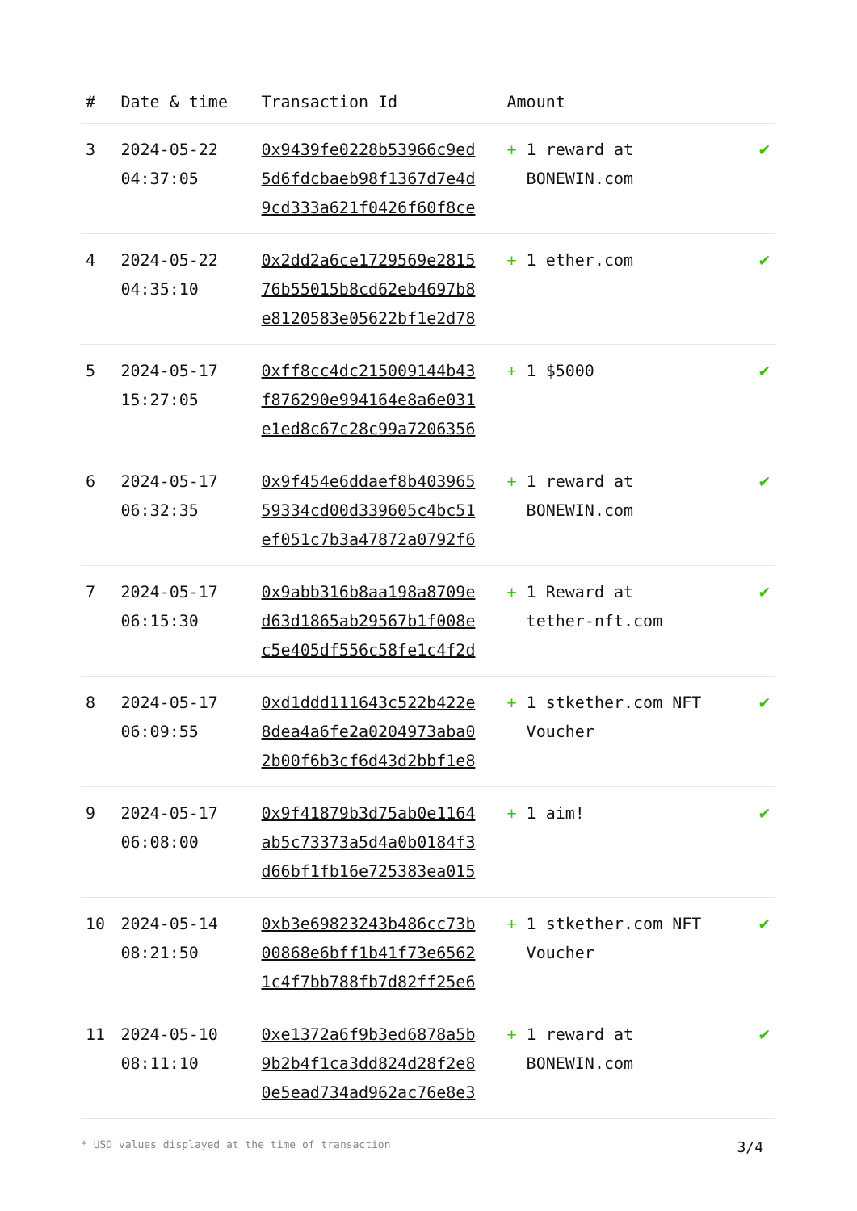| # | Date & time | Transaction Id | Amount | |
| --- | --- | --- | --- | --- |
| 3 | 2024-05-22 04:37:05 | 0x9439fe0228b53966c9ed 5d6fdcbaeb98f1367d7e4d 9cd333a621f0426f60f8ce | + 1 reward at BONEWIN.com | ✔ |
| 4 | 2024-05-22 04:35:10 | 0x2dd2a6ce1729569e2815 76b55015b8cd62eb4697b8 e8120583e05622bf1e2d78 | + 1 ether.com | ✔ |
| 5 | 2024-05-17 15:27:05 | 0xff8cc4dc215009144b43 f876290e994164e8a6e031 e1ed8c67c28c99a7206356 | + 1 $5000 | ✔ |
| 6 | 2024-05-17 06:32:35 | 0x9f454e6ddaef8b403965 59334cd00d339605c4bc51 ef051c7b3a47872a0792f6 | + 1 reward at BONEWIN.com | ✔ |
| 7 | 2024-05-17 06:15:30 | 0x9abb316b8aa198a8709e d63d1865ab29567b1f008e c5e405df556c58fe1c4f2d | + 1 Reward at tether-nft.com | ✔ |
| 8 | 2024-05-17 06:09:55 | 0xd1ddd111643c522b422e 8dea4a6fe2a0204973aba0 2b00f6b3cf6d43d2bbf1e8 | + 1 stkether.com NFT Voucher | ✔ |
| 9 | 2024-05-17 06:08:00 | 0x9f41879b3d75ab0e1164 ab5c73373a5d4a0b0184f3 d66bf1fb16e725383ea015 | + 1 aim! | ✔ |
| 10 | 2024-05-14 08:21:50 | 0xb3e69823243b486cc73b 00868e6bff1b41f73e6562 1c4f7bb788fb7d82ff25e6 | + 1 stkether.com NFT Voucher | ✔ |
| 11 | 2024-05-10 08:11:10 | 0xe1372a6f9b3ed6878a5b 9b2b4f1ca3dd824d28f2e8 0e5ead734ad962ac76e8e3 | + 1 reward at BONEWIN.com | ✔ |
* USD values displayed at the time of transaction 3/4